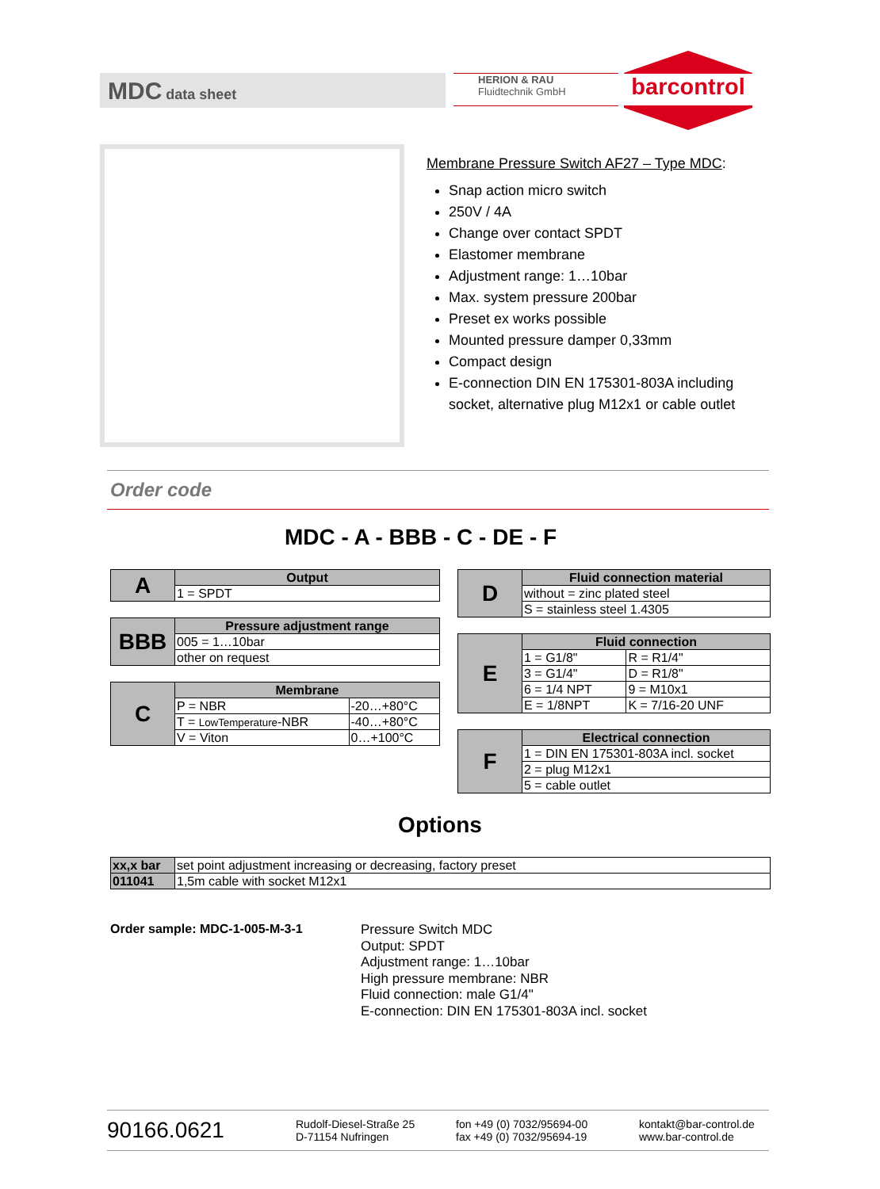MDC data sheet
HERION & RAU
Fluidtechnik GmbH
barcontrol
Membrane Pressure Switch AF27 – Type MDC:
Snap action micro switch
250V / 4A
Change over contact SPDT
Elastomer membrane
Adjustment range: 1…10bar
Max. system pressure 200bar
Preset ex works possible
Mounted pressure damper 0,33mm
Compact design
E-connection DIN EN 175301-803A including socket, alternative plug M12x1 or cable outlet
Order code
MDC - A - BBB - C - DE - F
| A | Output |
| | 1 = SPDT |
| BBB | Pressure adjustment range |
| | 005 = 1…10bar |
| | other on request |
| C | Membrane | |
| | P = NBR | -20…+80°C |
| | T = LowTemperature -NBR | -40…+80°C |
| | V = Viton | 0…+100°C |
| D | Fluid connection material |
| | without = zinc plated steel |
| | S = stainless steel 1.4305 |
| E | Fluid connection | |
| | 1 = G1/8" | R = R1/4" |
| | 3 = G1/4" | D = R1/8" |
| | 6 = 1/4 NPT | 9 = M10x1 |
| | E = 1/8NPT | K = 7/16-20 UNF |
| F | Electrical connection |
| | 1 = DIN EN 175301-803A incl. socket |
| | 2 = plug M12x1 |
| | 5 = cable outlet |
Options
| xx,x bar | set point adjustment increasing or decreasing, factory preset |
| 011041 | 1,5m cable with socket M12x1 |
Order sample: MDC-1-005-M-3-1
Pressure Switch MDC
Output: SPDT
Adjustment range: 1…10bar
High pressure membrane: NBR
Fluid connection: male G1/4"
E-connection: DIN EN 175301-803A incl. socket
90166.0621
Rudolf-Diesel-Straße 25
D-71154 Nufringen
fon +49 (0) 7032/95694-00
fax +49 (0) 7032/95694-19
kontakt@bar-control.de
www.bar-control.de